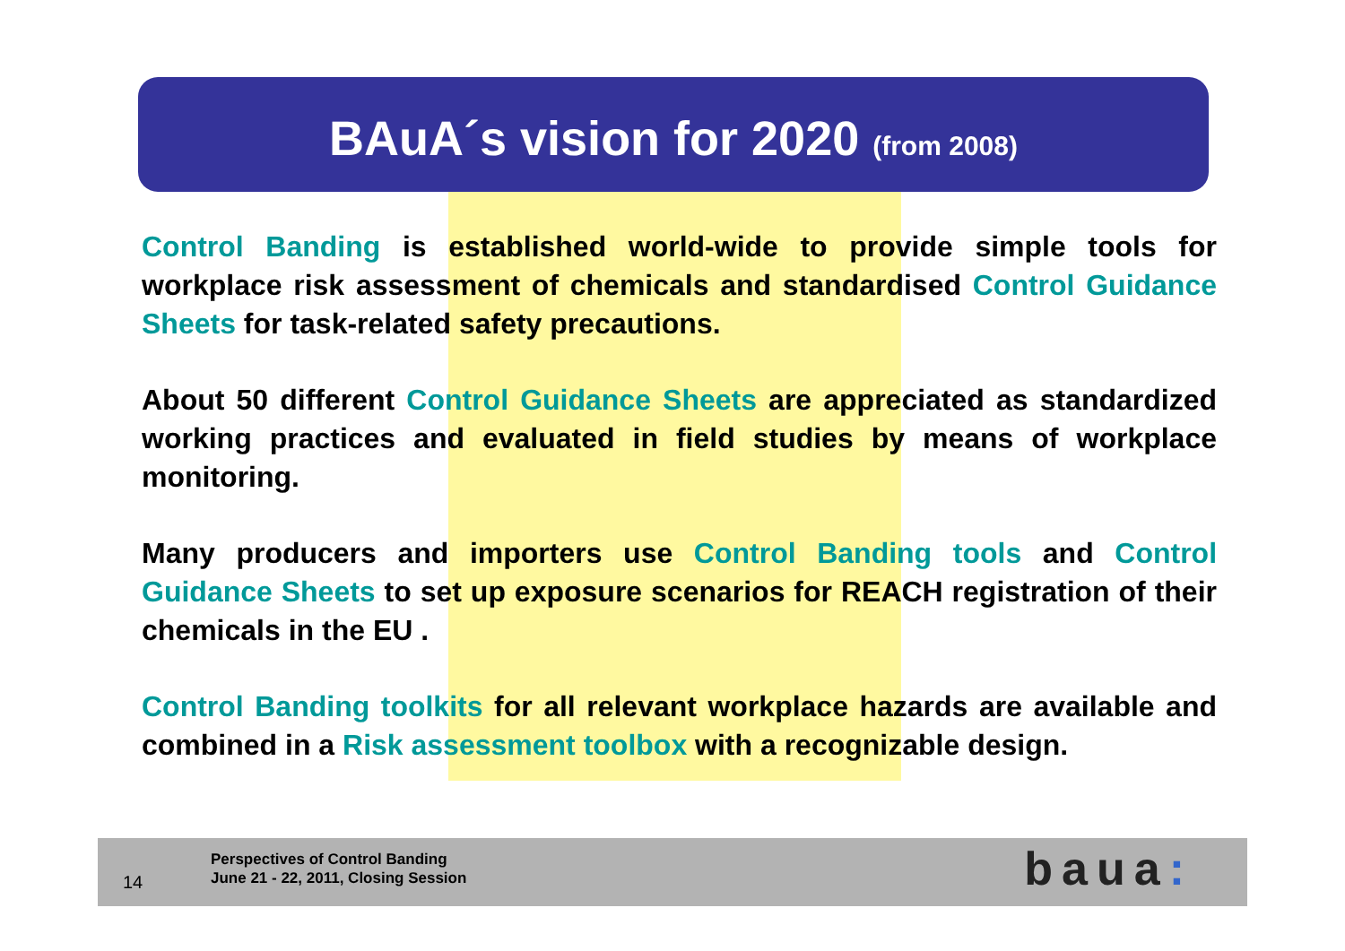BAuA´s vision for 2020 (from 2008)
Control Banding is established world-wide to provide simple tools for workplace risk assessment of chemicals and standardised Control Guidance Sheets for task-related safety precautions.
About 50 different Control Guidance Sheets are appreciated as standardized working practices and evaluated in field studies by means of workplace monitoring.
Many producers and importers use Control Banding tools and Control Guidance Sheets to set up exposure scenarios for REACH registration of their chemicals in the EU .
Control Banding toolkits for all relevant workplace hazards are available and combined in a Risk assessment toolbox with a recognizable design.
14
Perspectives of Control Banding
June 21 - 22, 2011, Closing Session
baua: